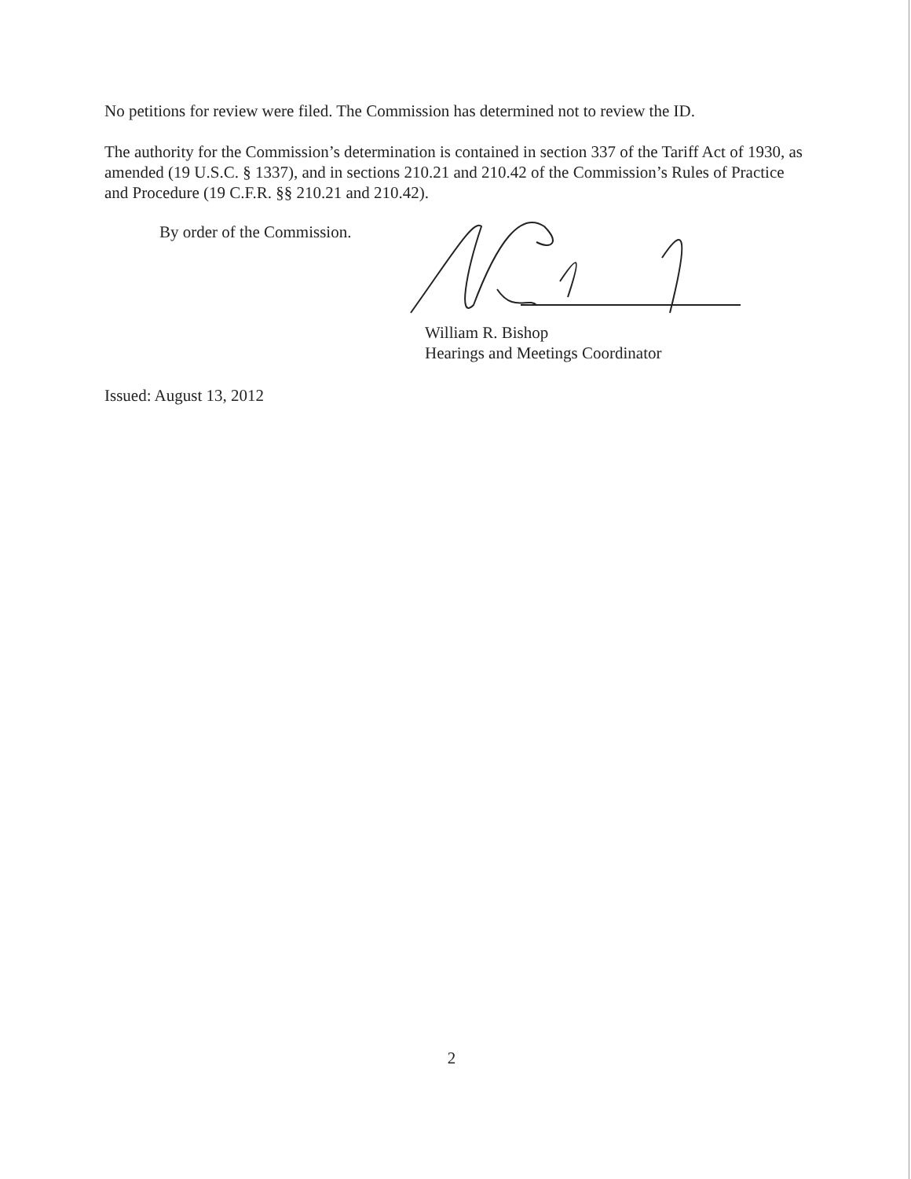No petitions for review were filed. The Commission has determined not to review the ID.
The authority for the Commission’s determination is contained in section 337 of the Tariff Act of 1930, as amended (19 U.S.C. § 1337), and in sections 210.21 and 210.42 of the Commission’s Rules of Practice and Procedure (19 C.F.R. §§ 210.21 and 210.42).
By order of the Commission.
William R. Bishop
Hearings and Meetings Coordinator
Issued: August 13, 2012
2